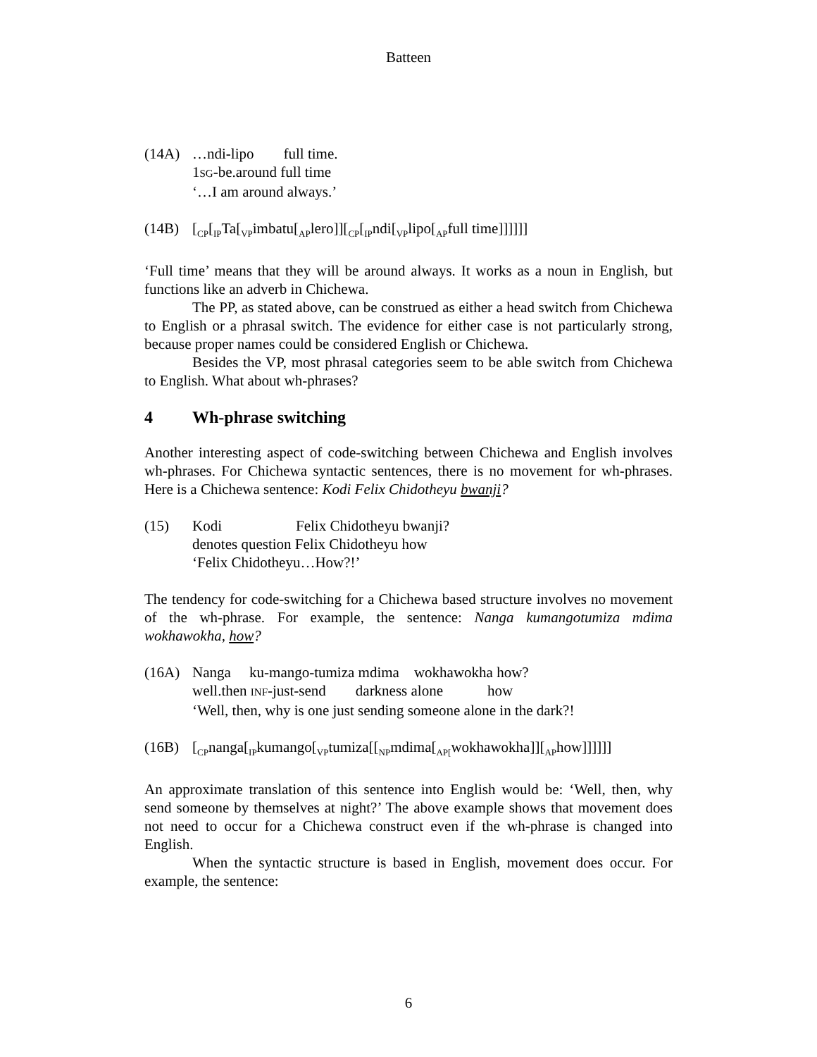Batteen
(14A) …ndi-lipo full time.
1SG-be.around full time
‘…I am around always.’
(14B) [<sub>CP</sub>[<sub>IP</sub>Ta[<sub>VP</sub>imbatu[<sub>AP</sub>lero]][<sub>CP</sub>[<sub>IP</sub>ndi[<sub>VP</sub>lipo[<sub>AP</sub>full time]]]]]]
‘Full time’ means that they will be around always. It works as a noun in English, but functions like an adverb in Chichewa.
The PP, as stated above, can be construed as either a head switch from Chichewa to English or a phrasal switch. The evidence for either case is not particularly strong, because proper names could be considered English or Chichewa.
Besides the VP, most phrasal categories seem to be able switch from Chichewa to English. What about wh-phrases?
4 Wh-phrase switching
Another interesting aspect of code-switching between Chichewa and English involves wh-phrases. For Chichewa syntactic sentences, there is no movement for wh-phrases. Here is a Chichewa sentence: Kodi Felix Chidotheyu bwanji?
(15) Kodi Felix Chidotheyu bwanji?
denotes question Felix Chidotheyu how
‘Felix Chidotheyu…How?!’
The tendency for code-switching for a Chichewa based structure involves no movement of the wh-phrase. For example, the sentence: Nanga kumangotumiza mdima wokhawokha, how?
(16A) Nanga ku-mango-tumiza mdima wokhawokha how?
well.then INF-just-send darkness alone how
‘Well, then, why is one just sending someone alone in the dark?!
(16B) [<sub>CP</sub>nanga[<sub>IP</sub>kumango[<sub>VP</sub>tumiza[[<sub>NP</sub>mdima[<sub>AP[</sub>wokhawokha]][<sub>AP</sub>how]]]]]]
An approximate translation of this sentence into English would be: ‘Well, then, why send someone by themselves at night?’ The above example shows that movement does not need to occur for a Chichewa construct even if the wh-phrase is changed into English.
When the syntactic structure is based in English, movement does occur. For example, the sentence:
6